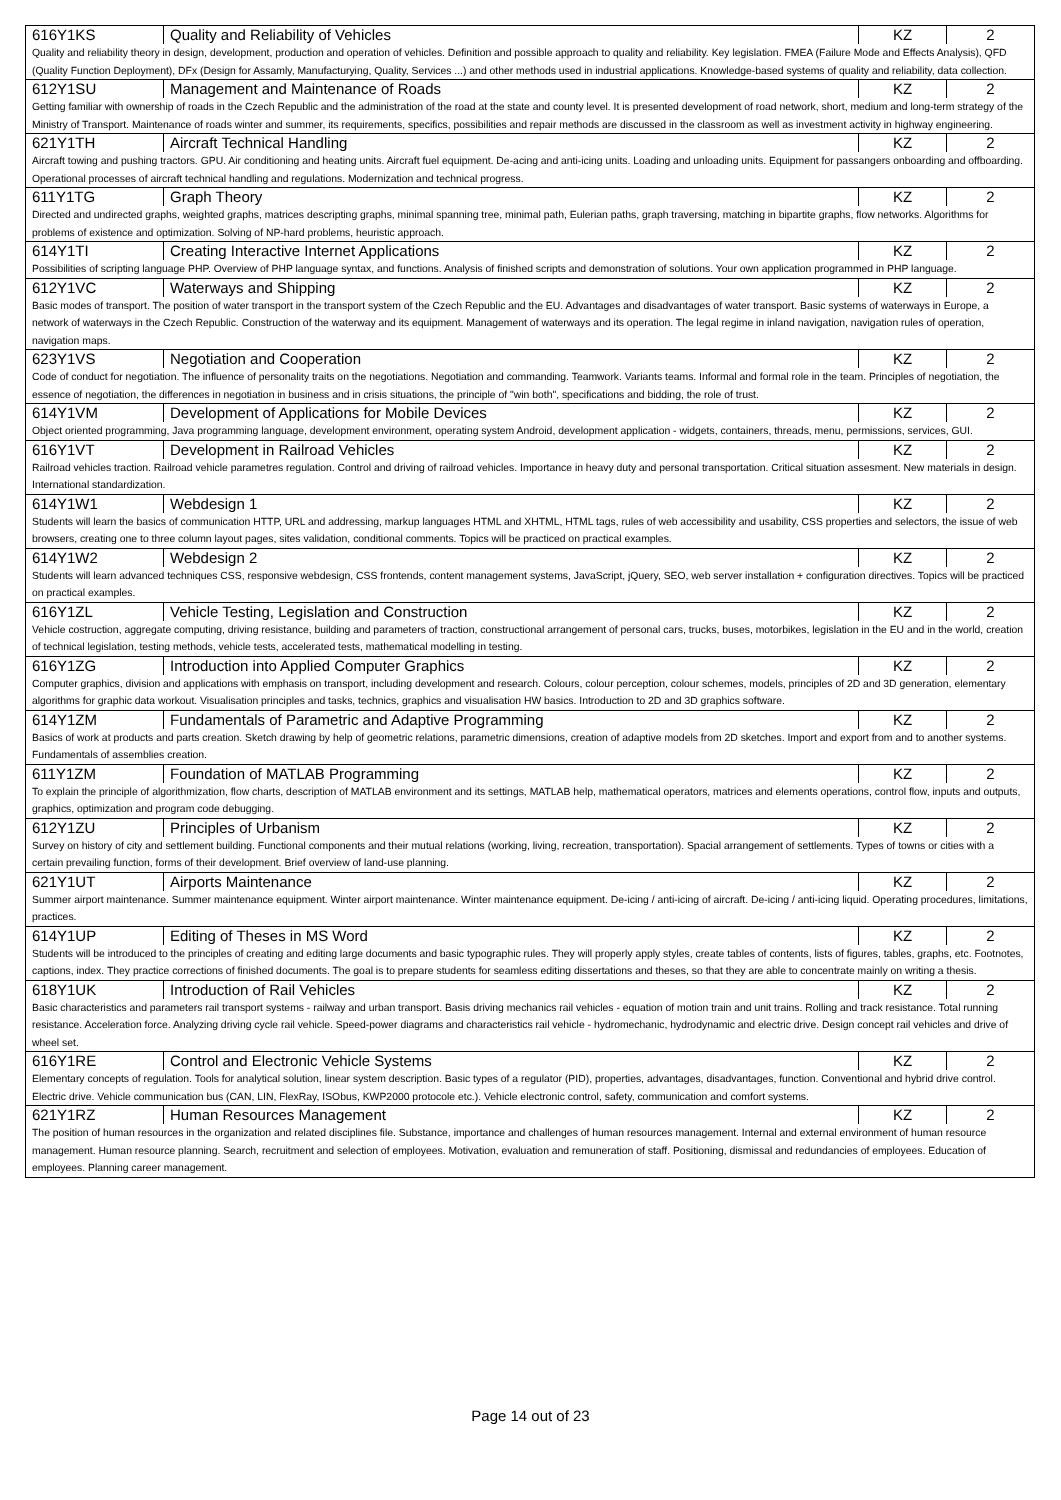| 616Y1KS | Quality and Reliability of Vehicles | KZ | 2 |
| Quality and reliability theory in design, development, production and operation of vehicles. Definition and possible approach to quality and reliability. Key legislation. FMEA (Failure Mode and Effects Analysis), QFD (Quality Function Deployment), DFx (Design for Assamly, Manufacturying, Quality, Services ...) and other methods used in industrial applications. Knowledge-based systems of quality and reliability, data collection. | | | |
| 612Y1SU | Management and Maintenance of Roads | KZ | 2 |
| Getting familiar with ownership of roads in the Czech Republic and the administration of the road at the state and county level. It is presented development of road network, short, medium and long-term strategy of the Ministry of Transport. Maintenance of roads winter and summer, its requirements, specifics, possibilities and repair methods are discussed in the classroom as well as investment activity in highway engineering. | | | |
| 621Y1TH | Aircraft Technical Handling | KZ | 2 |
| Aircraft towing and pushing tractors. GPU. Air conditioning and heating units. Aircraft fuel equipment. De-acing and anti-icing units. Loading and unloading units. Equipment for passangers onboarding and offboarding. Operational processes of aircraft technical handling and regulations. Modernization and technical progress. | | | |
| 611Y1TG | Graph Theory | KZ | 2 |
| Directed and undirected graphs, weighted graphs, matrices descripting graphs, minimal spanning tree, minimal path, Eulerian paths, graph traversing, matching in bipartite graphs, flow networks. Algorithms for problems of existence and optimization. Solving of NP-hard problems, heuristic approach. | | | |
| 614Y1TI | Creating Interactive Internet Applications | KZ | 2 |
| Possibilities of scripting language PHP. Overview of PHP language syntax, and functions. Analysis of finished scripts and demonstration of solutions. Your own application programmed in PHP language. | | | |
| 612Y1VC | Waterways and Shipping | KZ | 2 |
| Basic modes of transport. The position of water transport in the transport system of the Czech Republic and the EU. Advantages and disadvantages of water transport. Basic systems of waterways in Europe, a network of waterways in the Czech Republic. Construction of the waterway and its equipment. Management of waterways and its operation. The legal regime in inland navigation, navigation rules of operation, navigation maps. | | | |
| 623Y1VS | Negotiation and Cooperation | KZ | 2 |
| Code of conduct for negotiation. The influence of personality traits on the negotiations. Negotiation and commanding. Teamwork. Variants teams. Informal and formal role in the team. Principles of negotiation, the essence of negotiation, the differences in negotiation in business and in crisis situations, the principle of "win both", specifications and bidding, the role of trust. | | | |
| 614Y1VM | Development of Applications for Mobile Devices | KZ | 2 |
| Object oriented programming, Java programming language, development environment, operating system Android, development application - widgets, containers, threads, menu, permissions, services, GUI. | | | |
| 616Y1VT | Development in Railroad Vehicles | KZ | 2 |
| Railroad vehicles traction. Railroad vehicle parametres regulation. Control and driving of railroad vehicles. Importance in heavy duty and personal transportation. Critical situation assesment. New materials in design. International standardization. | | | |
| 614Y1W1 | Webdesign 1 | KZ | 2 |
| Students will learn the basics of communication HTTP, URL and addressing, markup languages HTML and XHTML, HTML tags, rules of web accessibility and usability, CSS properties and selectors, the issue of web browsers, creating one to three column layout pages, sites validation, conditional comments. Topics will be practiced on practical examples. | | | |
| 614Y1W2 | Webdesign 2 | KZ | 2 |
| Students will learn advanced techniques CSS, responsive webdesign, CSS frontends, content management systems, JavaScript, jQuery, SEO, web server installation + configuration directives. Topics will be practiced on practical examples. | | | |
| 616Y1ZL | Vehicle Testing, Legislation and Construction | KZ | 2 |
| Vehicle costruction, aggregate computing, driving resistance, building and parameters of traction, constructional arrangement of personal cars, trucks, buses, motorbikes, legislation in the EU and in the world, creation of technical legislation, testing methods, vehicle tests, accelerated tests, mathematical modelling in testing. | | | |
| 616Y1ZG | Introduction into Applied Computer Graphics | KZ | 2 |
| Computer graphics, division and applications with emphasis on transport, including development and research. Colours, colour perception, colour schemes, models, principles of 2D and 3D generation, elementary algorithms for graphic data workout. Visualisation principles and tasks, technics, graphics and visualisation HW basics. Introduction to 2D and 3D graphics software. | | | |
| 614Y1ZM | Fundamentals of Parametric and Adaptive Programming | KZ | 2 |
| Basics of work at products and parts creation. Sketch drawing by help of geometric relations, parametric dimensions, creation of adaptive models from 2D sketches. Import and export from and to another systems. Fundamentals of assemblies creation. | | | |
| 611Y1ZM | Foundation of MATLAB Programming | KZ | 2 |
| To explain the principle of algorithmization, flow charts, description of MATLAB environment and its settings, MATLAB help, mathematical operators, matrices and elements operations, control flow, inputs and outputs, graphics, optimization and program code debugging. | | | |
| 612Y1ZU | Principles of Urbanism | KZ | 2 |
| Survey on history of city and settlement building. Functional components and their mutual relations (working, living, recreation, transportation). Spacial arrangement of settlements. Types of towns or cities with a certain prevailing function, forms of their development. Brief overview of land-use planning. | | | |
| 621Y1UT | Airports Maintenance | KZ | 2 |
| Summer airport maintenance. Summer maintenance equipment. Winter airport maintenance. Winter maintenance equipment. De-icing / anti-icing of aircraft. De-icing / anti-icing liquid. Operating procedures, limitations, practices. | | | |
| 614Y1UP | Editing of Theses in MS Word | KZ | 2 |
| Students will be introduced to the principles of creating and editing large documents and basic typographic rules. They will properly apply styles, create tables of contents, lists of figures, tables, graphs, etc. Footnotes, captions, index. They practice corrections of finished documents. The goal is to prepare students for seamless editing dissertations and theses, so that they are able to concentrate mainly on writing a thesis. | | | |
| 618Y1UK | Introduction of Rail Vehicles | KZ | 2 |
| Basic characteristics and parameters rail transport systems - railway and urban transport. Basis driving mechanics rail vehicles - equation of motion train and unit trains. Rolling and track resistance. Total running resistance. Acceleration force. Analyzing driving cycle rail vehicle. Speed-power diagrams and characteristics rail vehicle - hydromechanic, hydrodynamic and electric drive. Design concept rail vehicles and drive of wheel set. | | | |
| 616Y1RE | Control and Electronic Vehicle Systems | KZ | 2 |
| Elementary concepts of regulation. Tools for analytical solution, linear system description. Basic types of a regulator (PID), properties, advantages, disadvantages, function. Conventional and hybrid drive control. Electric drive. Vehicle communication bus (CAN, LIN, FlexRay, ISObus, KWP2000 protocole etc.). Vehicle electronic control, safety, communication and comfort systems. | | | |
| 621Y1RZ | Human Resources Management | KZ | 2 |
| The position of human resources in the organization and related disciplines file. Substance, importance and challenges of human resources management. Internal and external environment of human resource management. Human resource planning. Search, recruitment and selection of employees. Motivation, evaluation and remuneration of staff. Positioning, dismissal and redundancies of employees. Education of employees. Planning career management. | | | |
Page 14 out of 23